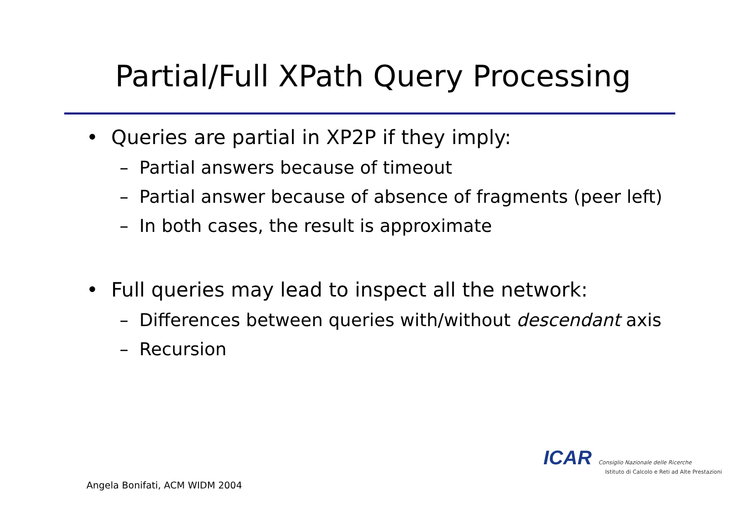Partial/Full XPath Query Processing
• Queries are partial in XP2P if they imply:
– Partial answers because of timeout
– Partial answer because of absence of fragments (peer left)
– In both cases, the result is approximate
• Full queries may lead to inspect all the network:
– Differences between queries with/without descendant axis
– Recursion
ICAR Consiglio Nazionale delle Ricerche
Istituto di Calcolo e Reti ad Alte Prestazioni
Angela Bonifati, ACM WIDM 2004